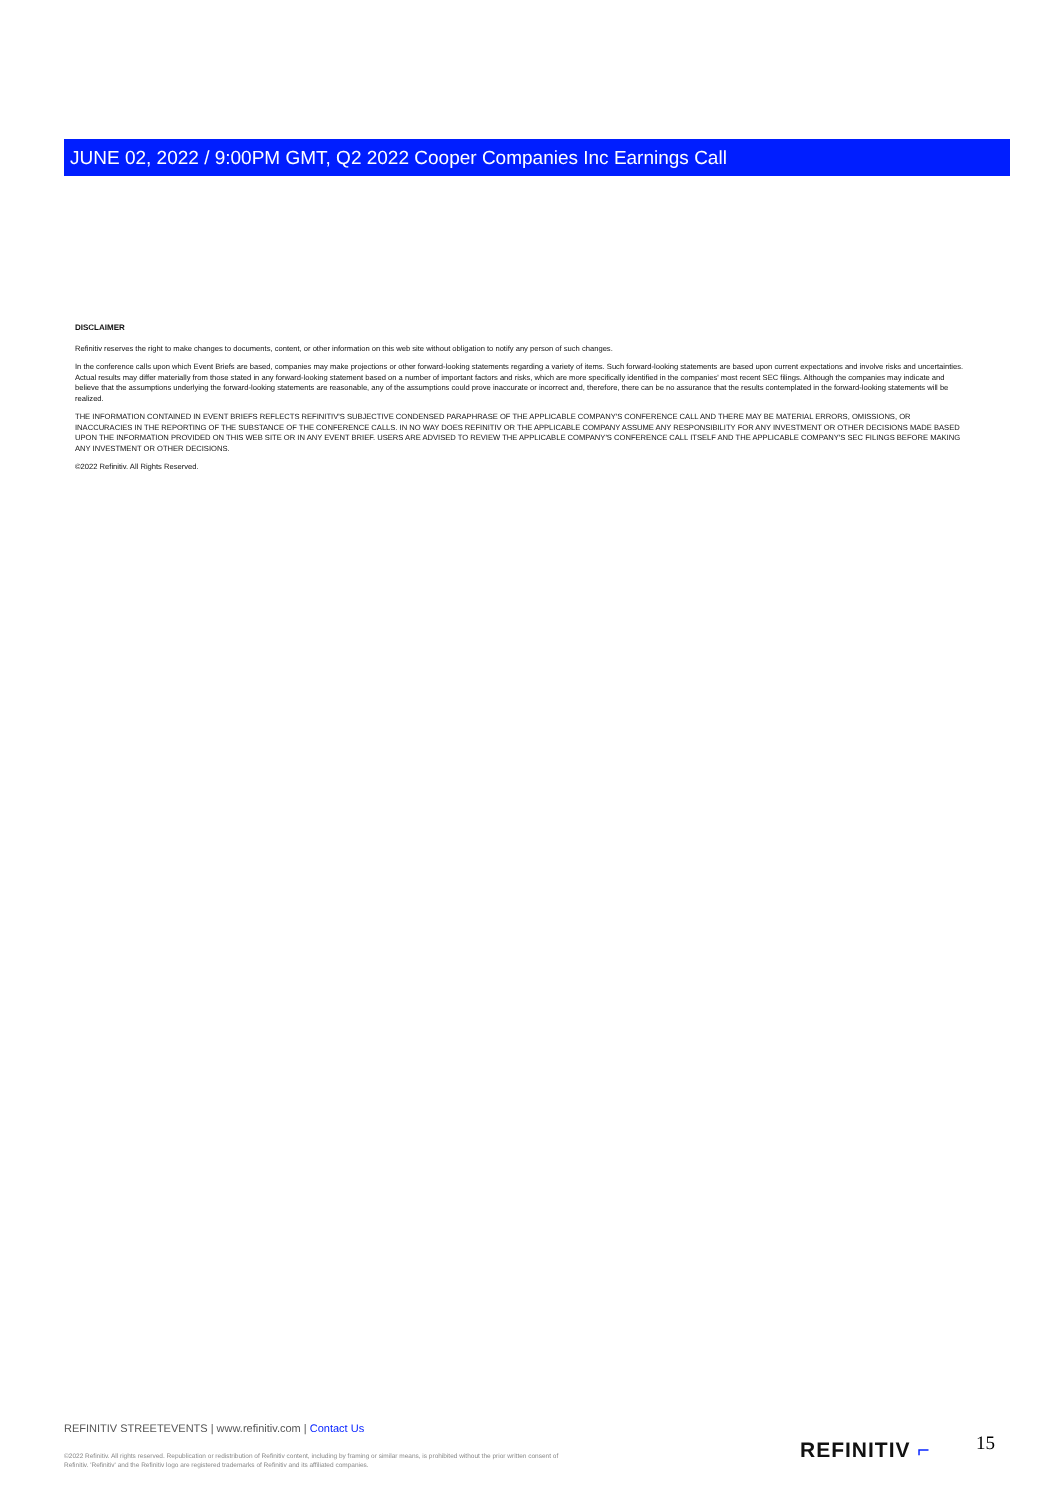JUNE 02, 2022 / 9:00PM GMT, Q2 2022 Cooper Companies Inc Earnings Call
DISCLAIMER
Refinitiv reserves the right to make changes to documents, content, or other information on this web site without obligation to notify any person of such changes.
In the conference calls upon which Event Briefs are based, companies may make projections or other forward-looking statements regarding a variety of items. Such forward-looking statements are based upon current expectations and involve risks and uncertainties. Actual results may differ materially from those stated in any forward-looking statement based on a number of important factors and risks, which are more specifically identified in the companies' most recent SEC filings. Although the companies may indicate and believe that the assumptions underlying the forward-looking statements are reasonable, any of the assumptions could prove inaccurate or incorrect and, therefore, there can be no assurance that the results contemplated in the forward-looking statements will be realized.
THE INFORMATION CONTAINED IN EVENT BRIEFS REFLECTS REFINITIV'S SUBJECTIVE CONDENSED PARAPHRASE OF THE APPLICABLE COMPANY'S CONFERENCE CALL AND THERE MAY BE MATERIAL ERRORS, OMISSIONS, OR INACCURACIES IN THE REPORTING OF THE SUBSTANCE OF THE CONFERENCE CALLS. IN NO WAY DOES REFINITIV OR THE APPLICABLE COMPANY ASSUME ANY RESPONSIBILITY FOR ANY INVESTMENT OR OTHER DECISIONS MADE BASED UPON THE INFORMATION PROVIDED ON THIS WEB SITE OR IN ANY EVENT BRIEF. USERS ARE ADVISED TO REVIEW THE APPLICABLE COMPANY'S CONFERENCE CALL ITSELF AND THE APPLICABLE COMPANY'S SEC FILINGS BEFORE MAKING ANY INVESTMENT OR OTHER DECISIONS.
©2022 Refinitiv. All Rights Reserved.
REFINITIV STREETEVENTS | www.refinitiv.com | Contact Us
©2022 Refinitiv. All rights reserved. Republication or redistribution of Refinitiv content, including by framing or similar means, is prohibited without the prior written consent of Refinitiv. 'Refinitiv' and the Refinitiv logo are registered trademarks of Refinitiv and its affiliated companies.
REFINITIV ⌐ 15